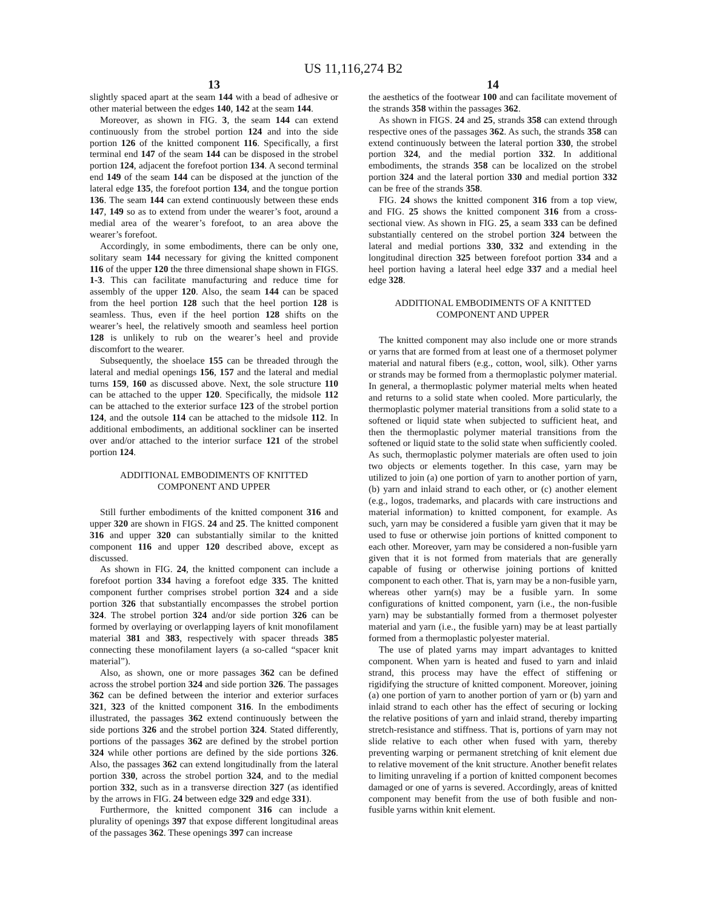US 11,116,274 B2
13
slightly spaced apart at the seam 144 with a bead of adhesive or other material between the edges 140, 142 at the seam 144.
Moreover, as shown in FIG. 3, the seam 144 can extend continuously from the strobel portion 124 and into the side portion 126 of the knitted component 116. Specifically, a first terminal end 147 of the seam 144 can be disposed in the strobel portion 124, adjacent the forefoot portion 134. A second terminal end 149 of the seam 144 can be disposed at the junction of the lateral edge 135, the forefoot portion 134, and the tongue portion 136. The seam 144 can extend continuously between these ends 147, 149 so as to extend from under the wearer’s foot, around a medial area of the wearer’s forefoot, to an area above the wearer’s forefoot.
Accordingly, in some embodiments, there can be only one, solitary seam 144 necessary for giving the knitted component 116 of the upper 120 the three dimensional shape shown in FIGS. 1-3. This can facilitate manufacturing and reduce time for assembly of the upper 120. Also, the seam 144 can be spaced from the heel portion 128 such that the heel portion 128 is seamless. Thus, even if the heel portion 128 shifts on the wearer’s heel, the relatively smooth and seamless heel portion 128 is unlikely to rub on the wearer’s heel and provide discomfort to the wearer.
Subsequently, the shoelace 155 can be threaded through the lateral and medial openings 156, 157 and the lateral and medial turns 159, 160 as discussed above. Next, the sole structure 110 can be attached to the upper 120. Specifically, the midsole 112 can be attached to the exterior surface 123 of the strobel portion 124, and the outsole 114 can be attached to the midsole 112. In additional embodiments, an additional sockliner can be inserted over and/or attached to the interior surface 121 of the strobel portion 124.
ADDITIONAL EMBODIMENTS OF KNITTED
COMPONENT AND UPPER
Still further embodiments of the knitted component 316 and upper 320 are shown in FIGS. 24 and 25. The knitted component 316 and upper 320 can substantially similar to the knitted component 116 and upper 120 described above, except as discussed.
As shown in FIG. 24, the knitted component can include a forefoot portion 334 having a forefoot edge 335. The knitted component further comprises strobel portion 324 and a side portion 326 that substantially encompasses the strobel portion 324. The strobel portion 324 and/or side portion 326 can be formed by overlaying or overlapping layers of knit monofilament material 381 and 383, respectively with spacer threads 385 connecting these monofilament layers (a so-called “spacer knit material”).
Also, as shown, one or more passages 362 can be defined across the strobel portion 324 and side portion 326. The passages 362 can be defined between the interior and exterior surfaces 321, 323 of the knitted component 316. In the embodiments illustrated, the passages 362 extend continuously between the side portions 326 and the strobel portion 324. Stated differently, portions of the passages 362 are defined by the strobel portion 324 while other portions are defined by the side portions 326. Also, the passages 362 can extend longitudinally from the lateral portion 330, across the strobel portion 324, and to the medial portion 332, such as in a transverse direction 327 (as identified by the arrows in FIG. 24 between edge 329 and edge 331).
Furthermore, the knitted component 316 can include a plurality of openings 397 that expose different longitudinal areas of the passages 362. These openings 397 can increase
14
the aesthetics of the footwear 100 and can facilitate movement of the strands 358 within the passages 362.
As shown in FIGS. 24 and 25, strands 358 can extend through respective ones of the passages 362. As such, the strands 358 can extend continuously between the lateral portion 330, the strobel portion 324, and the medial portion 332. In additional embodiments, the strands 358 can be localized on the strobel portion 324 and the lateral portion 330 and medial portion 332 can be free of the strands 358.
FIG. 24 shows the knitted component 316 from a top view, and FIG. 25 shows the knitted component 316 from a cross-sectional view. As shown in FIG. 25, a seam 333 can be defined substantially centered on the strobel portion 324 between the lateral and medial portions 330, 332 and extending in the longitudinal direction 325 between forefoot portion 334 and a heel portion having a lateral heel edge 337 and a medial heel edge 328.
ADDITIONAL EMBODIMENTS OF A KNITTED
COMPONENT AND UPPER
The knitted component may also include one or more strands or yarns that are formed from at least one of a thermoset polymer material and natural fibers (e.g., cotton, wool, silk). Other yarns or strands may be formed from a thermoplastic polymer material. In general, a thermoplastic polymer material melts when heated and returns to a solid state when cooled. More particularly, the thermoplastic polymer material transitions from a solid state to a softened or liquid state when subjected to sufficient heat, and then the thermoplastic polymer material transitions from the softened or liquid state to the solid state when sufficiently cooled. As such, thermoplastic polymer materials are often used to join two objects or elements together. In this case, yarn may be utilized to join (a) one portion of yarn to another portion of yarn, (b) yarn and inlaid strand to each other, or (c) another element (e.g., logos, trademarks, and placards with care instructions and material information) to knitted component, for example. As such, yarn may be considered a fusible yarn given that it may be used to fuse or otherwise join portions of knitted component to each other. Moreover, yarn may be considered a non-fusible yarn given that it is not formed from materials that are generally capable of fusing or otherwise joining portions of knitted component to each other. That is, yarn may be a non-fusible yarn, whereas other yarn(s) may be a fusible yarn. In some configurations of knitted component, yarn (i.e., the non-fusible yarn) may be substantially formed from a thermoset polyester material and yarn (i.e., the fusible yarn) may be at least partially formed from a thermoplastic polyester material.
The use of plated yarns may impart advantages to knitted component. When yarn is heated and fused to yarn and inlaid strand, this process may have the effect of stiffening or rigidifying the structure of knitted component. Moreover, joining (a) one portion of yarn to another portion of yarn or (b) yarn and inlaid strand to each other has the effect of securing or locking the relative positions of yarn and inlaid strand, thereby imparting stretch-resistance and stiffness. That is, portions of yarn may not slide relative to each other when fused with yarn, thereby preventing warping or permanent stretching of knit element due to relative movement of the knit structure. Another benefit relates to limiting unraveling if a portion of knitted component becomes damaged or one of yarns is severed. Accordingly, areas of knitted component may benefit from the use of both fusible and non-fusible yarns within knit element.